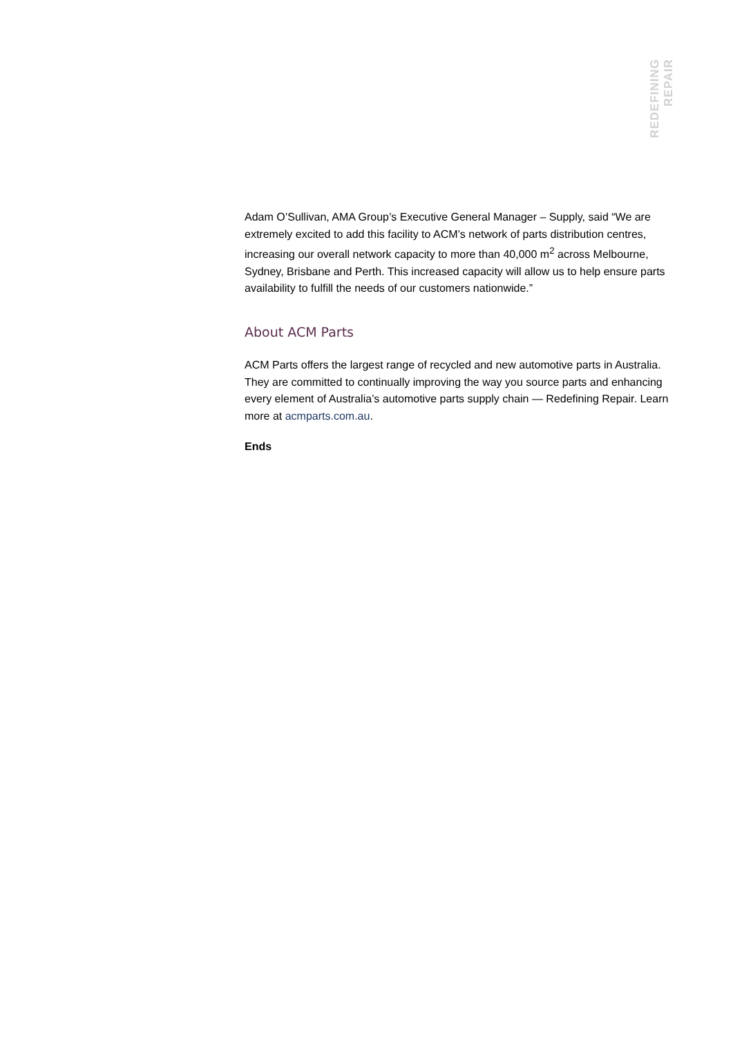REDEFINING
REPAIR
Adam O’Sullivan, AMA Group’s Executive General Manager – Supply, said “We are extremely excited to add this facility to ACM’s network of parts distribution centres, increasing our overall network capacity to more than 40,000 m<sup>2</sup> across Melbourne, Sydney, Brisbane and Perth. This increased capacity will allow us to help ensure parts availability to fulfill the needs of our customers nationwide.”
About ACM Parts
ACM Parts offers the largest range of recycled and new automotive parts in Australia. They are committed to continually improving the way you source parts and enhancing every element of Australia’s automotive parts supply chain — Redefining Repair. Learn more at acmparts.com.au.
Ends